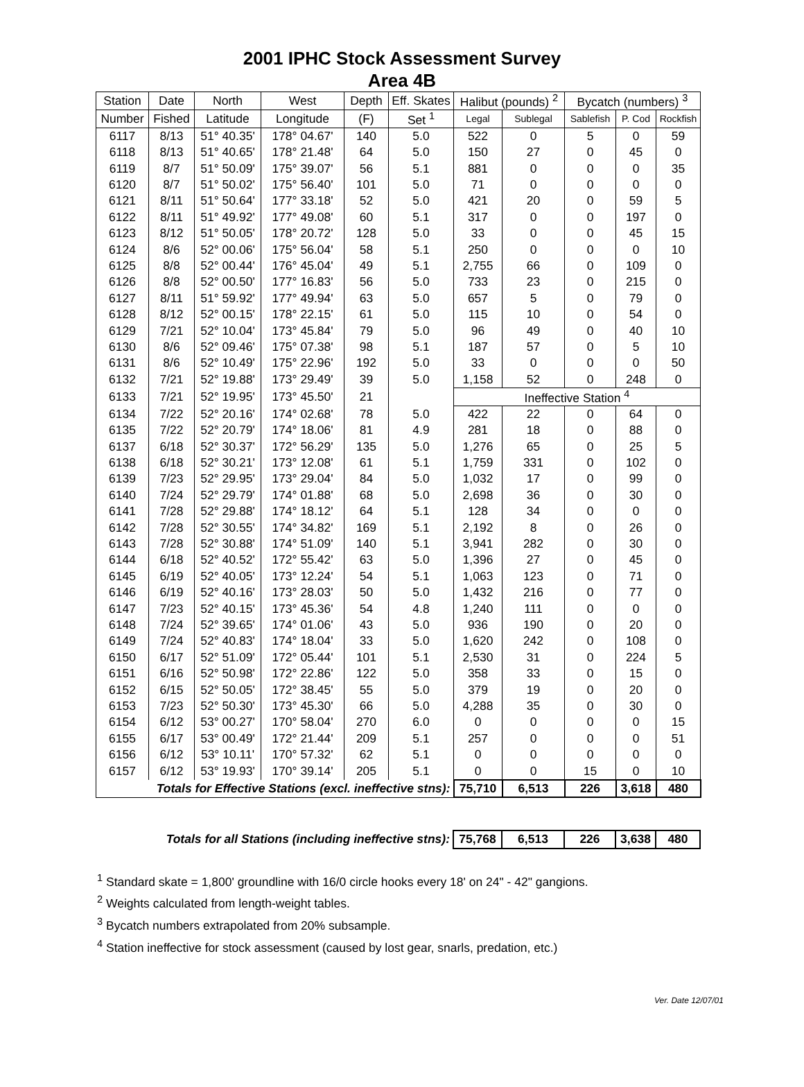2001 IPHC Stock Assessment Survey
Area 4B
| Station | Date | North | West | Depth | Eff. Skates | Halibut (pounds) <sup>2</sup> | | Bycatch (numbers) <sup>3</sup> | | |
| --- | --- | --- | --- | --- | --- | --- | --- | --- | --- | --- |
| Number | Fished | Latitude | Longitude | (F) | Set <sup>1</sup> | Legal | Sublegal | Sablefish | P. Cod | Rockfish |
| 6117 | 8/13 | 51° 40.35' | 178° 04.67' | 140 | 5.0 | 522 | 0 | 5 | 0 | 59 |
| 6118 | 8/13 | 51° 40.65' | 178° 21.48' | 64 | 5.0 | 150 | 27 | 0 | 45 | 0 |
| 6119 | 8/7 | 51° 50.09' | 175° 39.07' | 56 | 5.1 | 881 | 0 | 0 | 0 | 35 |
| 6120 | 8/7 | 51° 50.02' | 175° 56.40' | 101 | 5.0 | 71 | 0 | 0 | 0 | 0 |
| 6121 | 8/11 | 51° 50.64' | 177° 33.18' | 52 | 5.0 | 421 | 20 | 0 | 59 | 5 |
| 6122 | 8/11 | 51° 49.92' | 177° 49.08' | 60 | 5.1 | 317 | 0 | 0 | 197 | 0 |
| 6123 | 8/12 | 51° 50.05' | 178° 20.72' | 128 | 5.0 | 33 | 0 | 0 | 45 | 15 |
| 6124 | 8/6 | 52° 00.06' | 175° 56.04' | 58 | 5.1 | 250 | 0 | 0 | 0 | 10 |
| 6125 | 8/8 | 52° 00.44' | 176° 45.04' | 49 | 5.1 | 2,755 | 66 | 0 | 109 | 0 |
| 6126 | 8/8 | 52° 00.50' | 177° 16.83' | 56 | 5.0 | 733 | 23 | 0 | 215 | 0 |
| 6127 | 8/11 | 51° 59.92' | 177° 49.94' | 63 | 5.0 | 657 | 5 | 0 | 79 | 0 |
| 6128 | 8/12 | 52° 00.15' | 178° 22.15' | 61 | 5.0 | 115 | 10 | 0 | 54 | 0 |
| 6129 | 7/21 | 52° 10.04' | 173° 45.84' | 79 | 5.0 | 96 | 49 | 0 | 40 | 10 |
| 6130 | 8/6 | 52° 09.46' | 175° 07.38' | 98 | 5.1 | 187 | 57 | 0 | 5 | 10 |
| 6131 | 8/6 | 52° 10.49' | 175° 22.96' | 192 | 5.0 | 33 | 0 | 0 | 0 | 50 |
| 6132 | 7/21 | 52° 19.88' | 173° 29.49' | 39 | 5.0 | 1,158 | 52 | 0 | 248 | 0 |
| 6133 | 7/21 | 52° 19.95' | 173° 45.50' | 21 | | Ineffective Station <sup>4</sup> | | | | |
| 6134 | 7/22 | 52° 20.16' | 174° 02.68' | 78 | 5.0 | 422 | 22 | 0 | 64 | 0 |
| 6135 | 7/22 | 52° 20.79' | 174° 18.06' | 81 | 4.9 | 281 | 18 | 0 | 88 | 0 |
| 6137 | 6/18 | 52° 30.37' | 172° 56.29' | 135 | 5.0 | 1,276 | 65 | 0 | 25 | 5 |
| 6138 | 6/18 | 52° 30.21' | 173° 12.08' | 61 | 5.1 | 1,759 | 331 | 0 | 102 | 0 |
| 6139 | 7/23 | 52° 29.95' | 173° 29.04' | 84 | 5.0 | 1,032 | 17 | 0 | 99 | 0 |
| 6140 | 7/24 | 52° 29.79' | 174° 01.88' | 68 | 5.0 | 2,698 | 36 | 0 | 30 | 0 |
| 6141 | 7/28 | 52° 29.88' | 174° 18.12' | 64 | 5.1 | 128 | 34 | 0 | 0 | 0 |
| 6142 | 7/28 | 52° 30.55' | 174° 34.82' | 169 | 5.1 | 2,192 | 8 | 0 | 26 | 0 |
| 6143 | 7/28 | 52° 30.88' | 174° 51.09' | 140 | 5.1 | 3,941 | 282 | 0 | 30 | 0 |
| 6144 | 6/18 | 52° 40.52' | 172° 55.42' | 63 | 5.0 | 1,396 | 27 | 0 | 45 | 0 |
| 6145 | 6/19 | 52° 40.05' | 173° 12.24' | 54 | 5.1 | 1,063 | 123 | 0 | 71 | 0 |
| 6146 | 6/19 | 52° 40.16' | 173° 28.03' | 50 | 5.0 | 1,432 | 216 | 0 | 77 | 0 |
| 6147 | 7/23 | 52° 40.15' | 173° 45.36' | 54 | 4.8 | 1,240 | 111 | 0 | 0 | 0 |
| 6148 | 7/24 | 52° 39.65' | 174° 01.06' | 43 | 5.0 | 936 | 190 | 0 | 20 | 0 |
| 6149 | 7/24 | 52° 40.83' | 174° 18.04' | 33 | 5.0 | 1,620 | 242 | 0 | 108 | 0 |
| 6150 | 6/17 | 52° 51.09' | 172° 05.44' | 101 | 5.1 | 2,530 | 31 | 0 | 224 | 5 |
| 6151 | 6/16 | 52° 50.98' | 172° 22.86' | 122 | 5.0 | 358 | 33 | 0 | 15 | 0 |
| 6152 | 6/15 | 52° 50.05' | 172° 38.45' | 55 | 5.0 | 379 | 19 | 0 | 20 | 0 |
| 6153 | 7/23 | 52° 50.30' | 173° 45.30' | 66 | 5.0 | 4,288 | 35 | 0 | 30 | 0 |
| 6154 | 6/12 | 53° 00.27' | 170° 58.04' | 270 | 6.0 | 0 | 0 | 0 | 0 | 15 |
| 6155 | 6/17 | 53° 00.49' | 172° 21.44' | 209 | 5.1 | 257 | 0 | 0 | 0 | 51 |
| 6156 | 6/12 | 53° 10.11' | 170° 57.32' | 62 | 5.1 | 0 | 0 | 0 | 0 | 0 |
| 6157 | 6/12 | 53° 19.93' | 170° 39.14' | 205 | 5.1 | 0 | 0 | 15 | 0 | 10 |
| Totals for Effective Stations (excl. ineffective stns): | | | | | | 75,710 | 6,513 | 226 | 3,618 | 480 |
| Totals for all Stations (including ineffective stns): | 75,768 | 6,513 | 226 | 3,638 | 480 |
<sup>1</sup> Standard skate = 1,800' groundline with 16/0 circle hooks every 18' on 24" - 42" gangions.
<sup>2</sup> Weights calculated from length-weight tables.
<sup>3</sup> Bycatch numbers extrapolated from 20% subsample.
<sup>4</sup> Station ineffective for stock assessment (caused by lost gear, snarls, predation, etc.)
Ver. Date 12/07/01